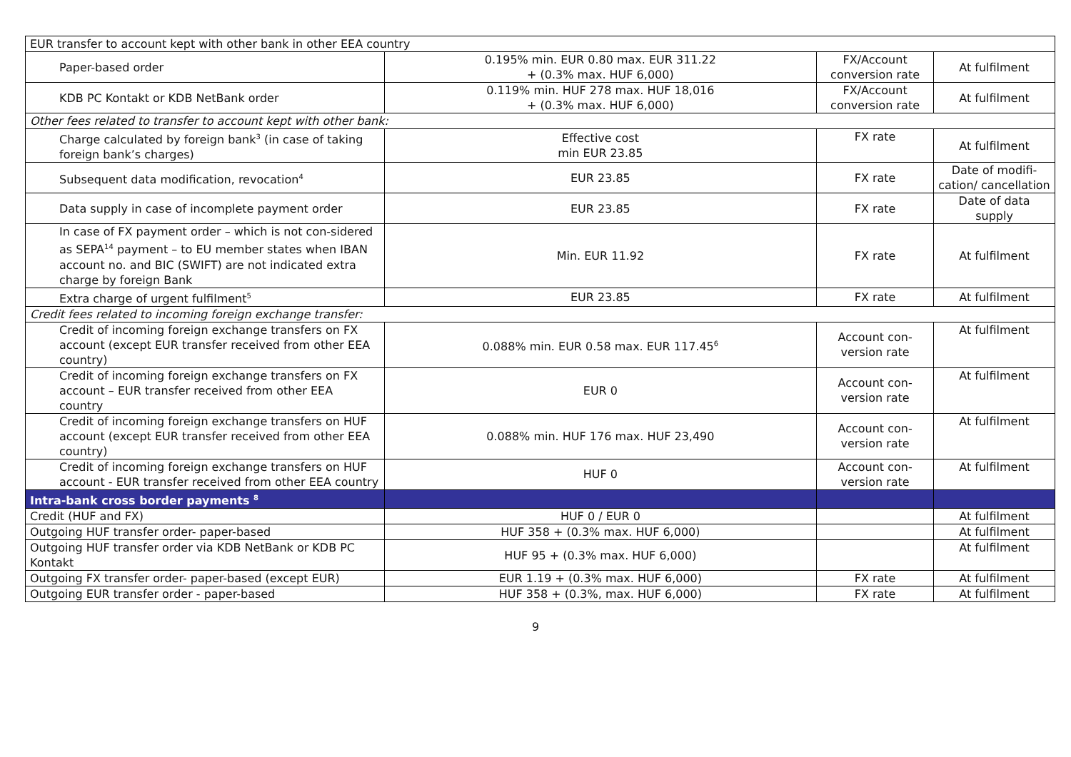| EUR transfer to account kept with other bank in other EEA country | | | |
| Paper-based order | 0.195% min. EUR 0.80 max. EUR 311.22 + (0.3% max. HUF 6,000) | FX/Account conversion rate | At fulfilment |
| KDB PC Kontakt or KDB NetBank order | 0.119% min. HUF 278 max. HUF 18,016 + (0.3% max. HUF 6,000) | FX/Account conversion rate | At fulfilment |
| Other fees related to transfer to account kept with other bank: | | | |
| Charge calculated by foreign bank<sup>3</sup> (in case of taking foreign bank’s charges) | Effective cost min EUR 23.85 | FX rate | At fulfilment |
| Subsequent data modification, revocation<sup>4</sup> | EUR 23.85 | FX rate | Date of modifi-cation/ cancellation |
| Data supply in case of incomplete payment order | EUR 23.85 | FX rate | Date of data supply |
| In case of FX payment order – which is not con-sidered as SEPA<sup>14</sup> payment – to EU member states when IBAN account no. and BIC (SWIFT) are not indicated extra charge by foreign Bank | Min. EUR 11.92 | FX rate | At fulfilment |
| Extra charge of urgent fulfilment<sup>5</sup> | EUR 23.85 | FX rate | At fulfilment |
| Credit fees related to incoming foreign exchange transfer: | | | |
| Credit of incoming foreign exchange transfers on FX account (except EUR transfer received from other EEA country) | 0.088% min. EUR 0.58 max. EUR 117.45<sup>6</sup> | Account con-version rate | At fulfilment |
| Credit of incoming foreign exchange transfers on FX account – EUR transfer received from other EEA country | EUR 0 | Account con-version rate | At fulfilment |
| Credit of incoming foreign exchange transfers on HUF account (except EUR transfer received from other EEA country) | 0.088% min. HUF 176 max. HUF 23,490 | Account con-version rate | At fulfilment |
| Credit of incoming foreign exchange transfers on HUF account - EUR transfer received from other EEA country | HUF 0 | Account con-version rate | At fulfilment |
| Intra-bank cross border payments <sup>8</sup> | | | |
| Credit (HUF and FX) | HUF 0 / EUR 0 | | At fulfilment |
| Outgoing HUF transfer order- paper-based | HUF 358 + (0.3% max. HUF 6,000) | | At fulfilment |
| Outgoing HUF transfer order via KDB NetBank or KDB PC Kontakt | HUF 95 + (0.3% max. HUF 6,000) | | At fulfilment |
| Outgoing FX transfer order- paper-based (except EUR) | EUR 1.19 + (0.3% max. HUF 6,000) | FX rate | At fulfilment |
| Outgoing EUR transfer order - paper-based | HUF 358 + (0.3%, max. HUF 6,000) | FX rate | At fulfilment |
9